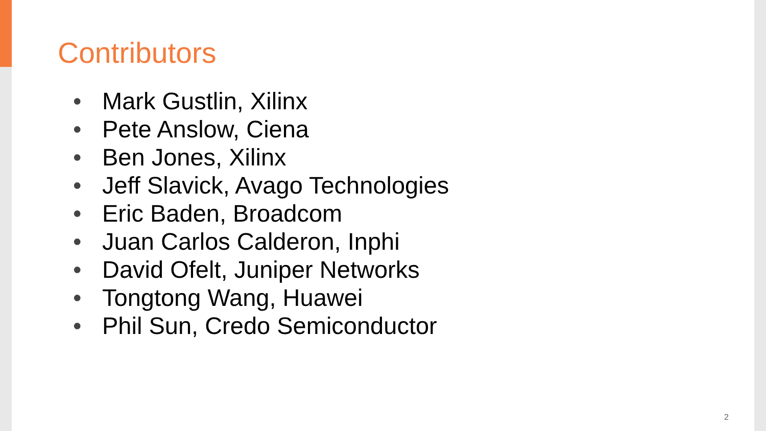Contributors
• Mark Gustlin, Xilinx
• Pete Anslow, Ciena
• Ben Jones, Xilinx
• Jeff Slavick, Avago Technologies
• Eric Baden, Broadcom
• Juan Carlos Calderon, Inphi
• David Ofelt, Juniper Networks
• Tongtong Wang, Huawei
• Phil Sun, Credo Semiconductor
2